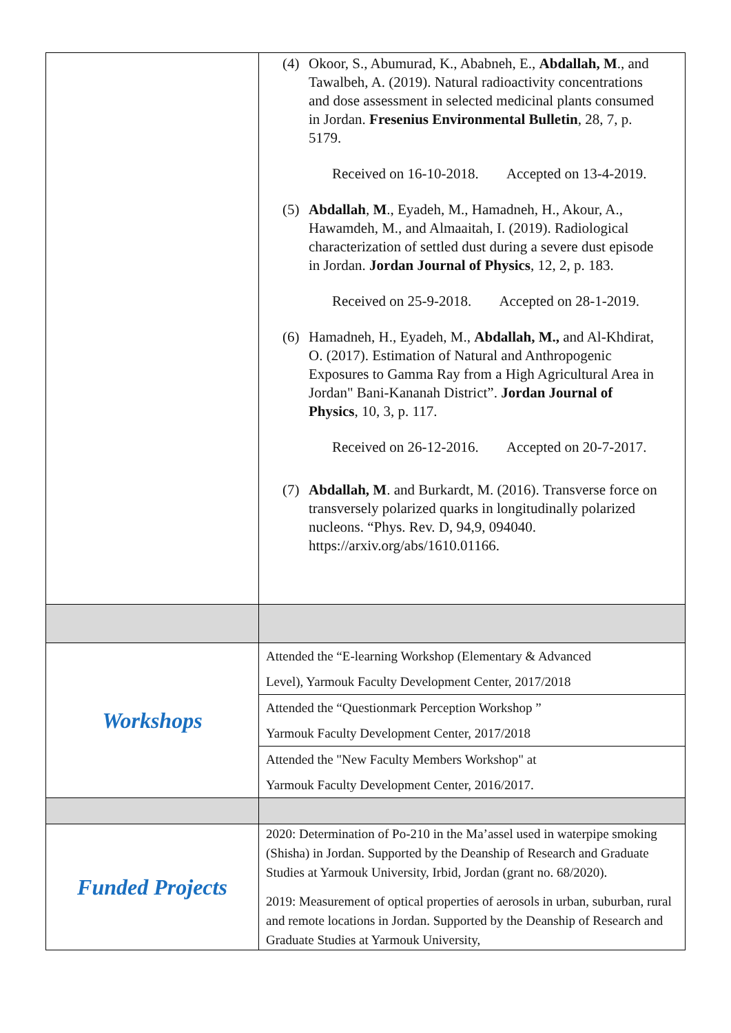| | (4) Okoor, S., Abumurad, K., Ababneh, E., Abdallah, M ., and Tawalbeh, A. (2019). Natural radioactivity concentrations and dose assessment in selected medicinal plants consumed in Jordan. Fresenius Environmental Bulletin , 28, 7, p. 5179. Received on 16-10-2018. Accepted on 13-4-2019. (5) Abdallah , M ., Eyadeh, M., Hamadneh, H., Akour, A., Hawamdeh, M., and Almaaitah, I. (2019). Radiological characterization of settled dust during a severe dust episode in Jordan. Jordan Journal of Physics , 12, 2, p. 183. Received on 25-9-2018. Accepted on 28-1-2019. (6) Hamadneh, H., Eyadeh, M., Abdallah, M., and Al-Khdirat, O. (2017). Estimation of Natural and Anthropogenic Exposures to Gamma Ray from a High Agricultural Area in Jordan" Bani-Kananah District”. Jordan Journal of Physics , 10, 3, p. 117. Received on 26-12-2016. Accepted on 20-7-2017. (7) Abdallah, M . and Burkardt, M. (2016). Transverse force on transversely polarized quarks in longitudinally polarized nucleons. “Phys. Rev. D, 94,9, 094040. https://arxiv.org/abs/1610.01166. |
| Workshops | Attended the “E-learning Workshop (Elementary & Advanced Level), Yarmouk Faculty Development Center, 2017/2018 |
| | Attended the “Questionmark Perception Workshop ” Yarmouk Faculty Development Center, 2017/2018 |
| | Attended the "New Faculty Members Workshop" at Yarmouk Faculty Development Center, 2016/2017. |
| Funded Projects | 2020: Determination of Po-210 in the Ma’assel used in waterpipe smoking (Shisha) in Jordan. Supported by the Deanship of Research and Graduate Studies at Yarmouk University, Irbid, Jordan (grant no. 68/2020). 2019: Measurement of optical properties of aerosols in urban, suburban, rural and remote locations in Jordan. Supported by the Deanship of Research and Graduate Studies at Yarmouk University, |